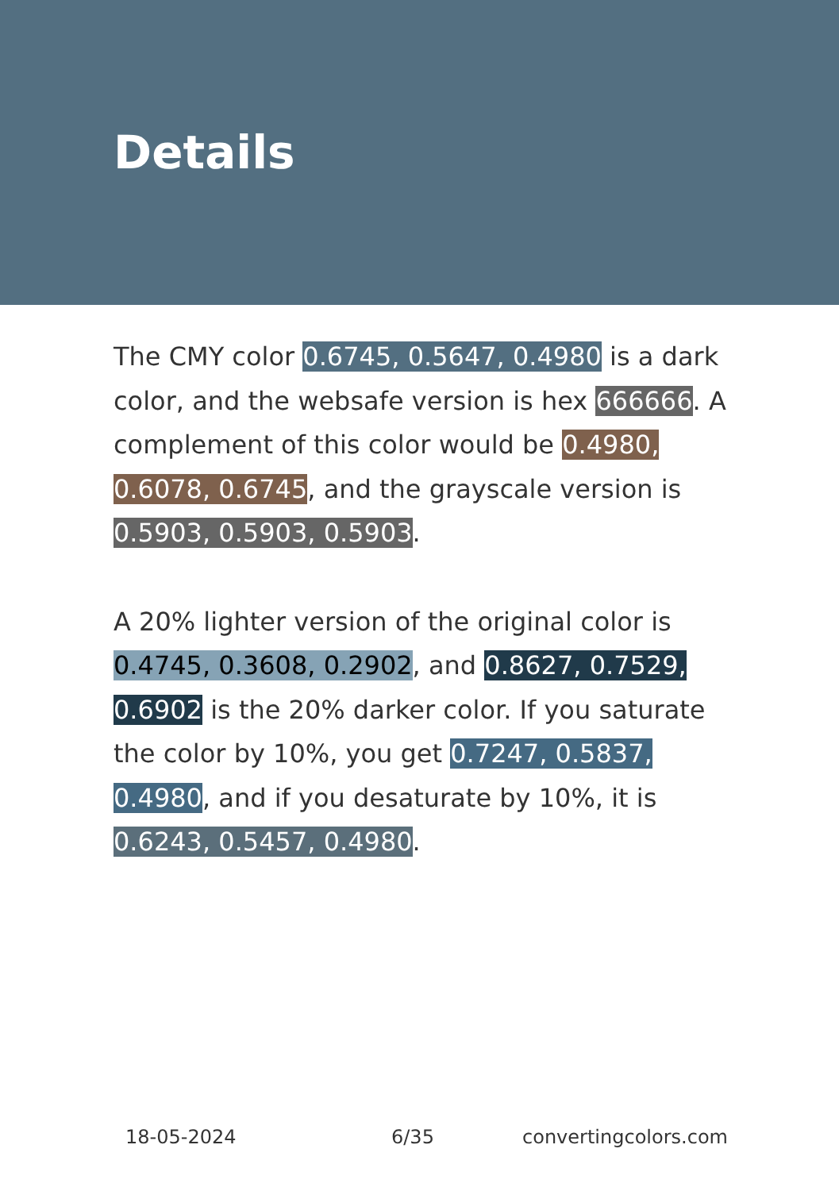Details
The CMY color 0.6745, 0.5647, 0.4980 is a dark color, and the websafe version is hex 666666. A complement of this color would be 0.4980, 0.6078, 0.6745, and the grayscale version is 0.5903, 0.5903, 0.5903.
A 20% lighter version of the original color is 0.4745, 0.3608, 0.2902, and 0.8627, 0.7529, 0.6902 is the 20% darker color. If you saturate the color by 10%, you get 0.7247, 0.5837, 0.4980, and if you desaturate by 10%, it is 0.6243, 0.5457, 0.4980.
18-05-2024 6/35 convertingcolors.com